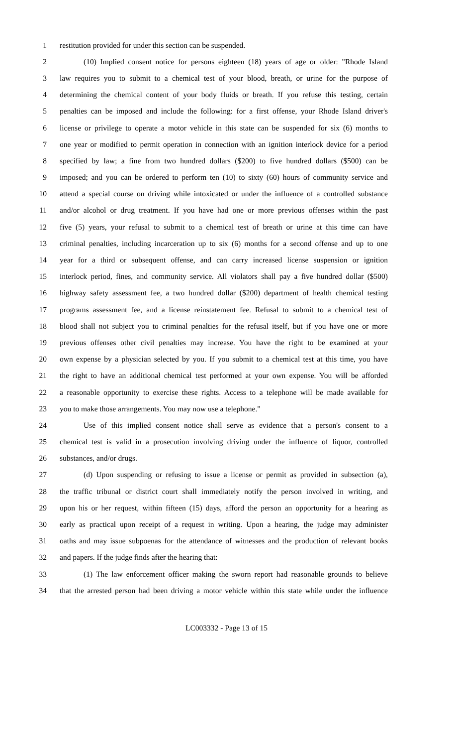1 restitution provided for under this section can be suspended.
2 (10) Implied consent notice for persons eighteen (18) years of age or older: "Rhode Island
3 law requires you to submit to a chemical test of your blood, breath, or urine for the purpose of
4 determining the chemical content of your body fluids or breath. If you refuse this testing, certain
5 penalties can be imposed and include the following: for a first offense, your Rhode Island driver's
6 license or privilege to operate a motor vehicle in this state can be suspended for six (6) months to
7 one year or modified to permit operation in connection with an ignition interlock device for a period
8 specified by law; a fine from two hundred dollars ($200) to five hundred dollars ($500) can be
9 imposed; and you can be ordered to perform ten (10) to sixty (60) hours of community service and
10 attend a special course on driving while intoxicated or under the influence of a controlled substance
11 and/or alcohol or drug treatment. If you have had one or more previous offenses within the past
12 five (5) years, your refusal to submit to a chemical test of breath or urine at this time can have
13 criminal penalties, including incarceration up to six (6) months for a second offense and up to one
14 year for a third or subsequent offense, and can carry increased license suspension or ignition
15 interlock period, fines, and community service. All violators shall pay a five hundred dollar ($500)
16 highway safety assessment fee, a two hundred dollar ($200) department of health chemical testing
17 programs assessment fee, and a license reinstatement fee. Refusal to submit to a chemical test of
18 blood shall not subject you to criminal penalties for the refusal itself, but if you have one or more
19 previous offenses other civil penalties may increase. You have the right to be examined at your
20 own expense by a physician selected by you. If you submit to a chemical test at this time, you have
21 the right to have an additional chemical test performed at your own expense. You will be afforded
22 a reasonable opportunity to exercise these rights. Access to a telephone will be made available for
23 you to make those arrangements. You may now use a telephone."
24 Use of this implied consent notice shall serve as evidence that a person's consent to a
25 chemical test is valid in a prosecution involving driving under the influence of liquor, controlled
26 substances, and/or drugs.
27 (d) Upon suspending or refusing to issue a license or permit as provided in subsection (a),
28 the traffic tribunal or district court shall immediately notify the person involved in writing, and
29 upon his or her request, within fifteen (15) days, afford the person an opportunity for a hearing as
30 early as practical upon receipt of a request in writing. Upon a hearing, the judge may administer
31 oaths and may issue subpoenas for the attendance of witnesses and the production of relevant books
32 and papers. If the judge finds after the hearing that:
33 (1) The law enforcement officer making the sworn report had reasonable grounds to believe
34 that the arrested person had been driving a motor vehicle within this state while under the influence
LC003332 - Page 13 of 15